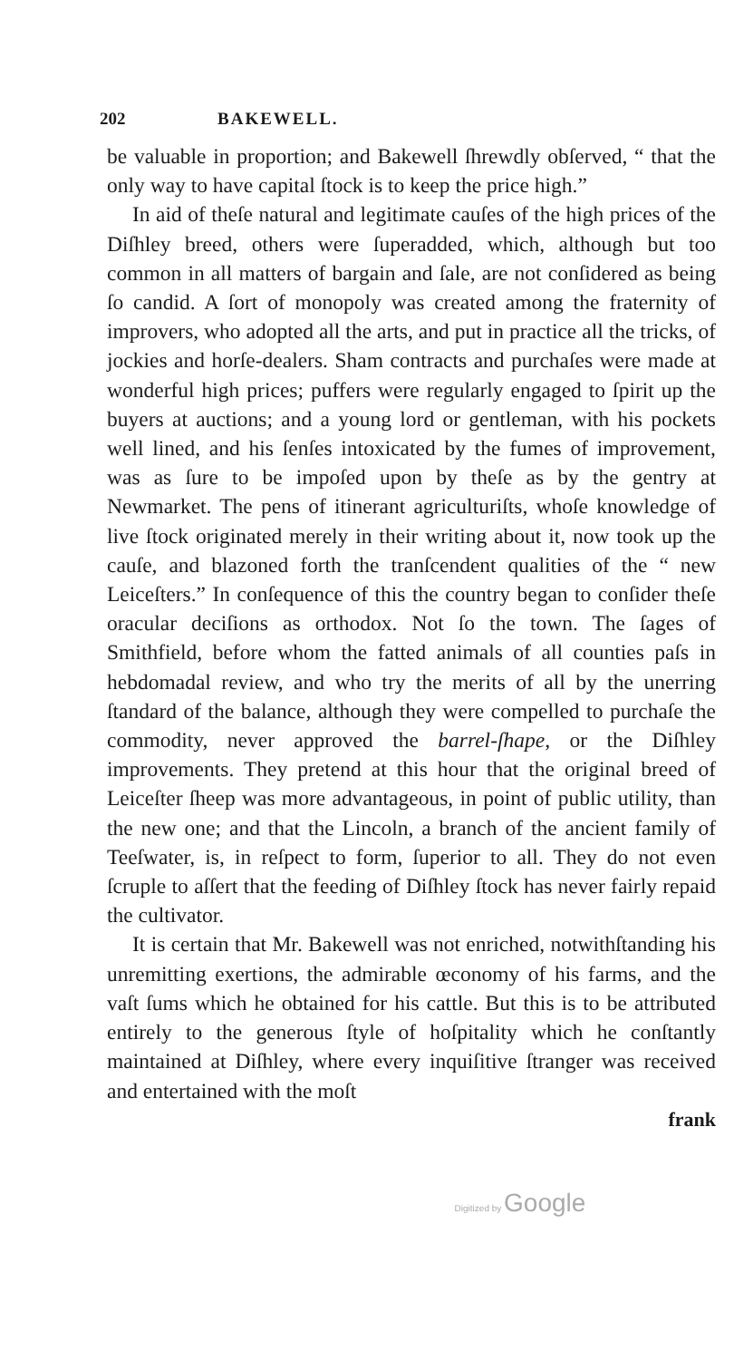202 BAKEWELL.
be valuable in proportion; and Bakewell ſhrewdly obſerved, “ that the only way to have capital ſtock is to keep the price high.”
In aid of theſe natural and legitimate cauſes of the high prices of the Diſhley breed, others were ſuperadded, which, although but too common in all matters of bargain and ſale, are not conſidered as being ſo candid. A ſort of monopoly was created among the fraternity of improvers, who adopted all the arts, and put in practice all the tricks, of jockies and horſe-dealers. Sham contracts and purchaſes were made at wonderful high prices; puffers were regularly engaged to ſpirit up the buyers at auctions; and a young lord or gentleman, with his pockets well lined, and his ſenſes intoxicated by the fumes of improvement, was as ſure to be impoſed upon by theſe as by the gentry at Newmarket. The pens of itinerant agriculturiſts, whoſe knowledge of live ſtock originated merely in their writing about it, now took up the cauſe, and blazoned forth the tranſcendent qualities of the “ new Leiceſters.” In conſequence of this the country began to conſider theſe oracular deciſions as orthodox. Not ſo the town. The ſages of Smithfield, before whom the fatted animals of all counties paſs in hebdomadal review, and who try the merits of all by the unerring ſtandard of the balance, although they were compelled to purchaſe the commodity, never approved the barrel-ſhape, or the Diſhley improvements. They pretend at this hour that the original breed of Leiceſter ſheep was more advantageous, in point of public utility, than the new one; and that the Lincoln, a branch of the ancient family of Teeſwater, is, in reſpect to form, ſuperior to all. They do not even ſcruple to aſſert that the feeding of Diſhley ſtock has never fairly repaid the cultivator.
It is certain that Mr. Bakewell was not enriched, notwithſtanding his unremitting exertions, the admirable œconomy of his farms, and the vaſt ſums which he obtained for his cattle. But this is to be attributed entirely to the generous ſtyle of hoſpitality which he conſtantly maintained at Diſhley, where every inquiſitive ſtranger was received and entertained with the moſt
frank
Digitized by Google